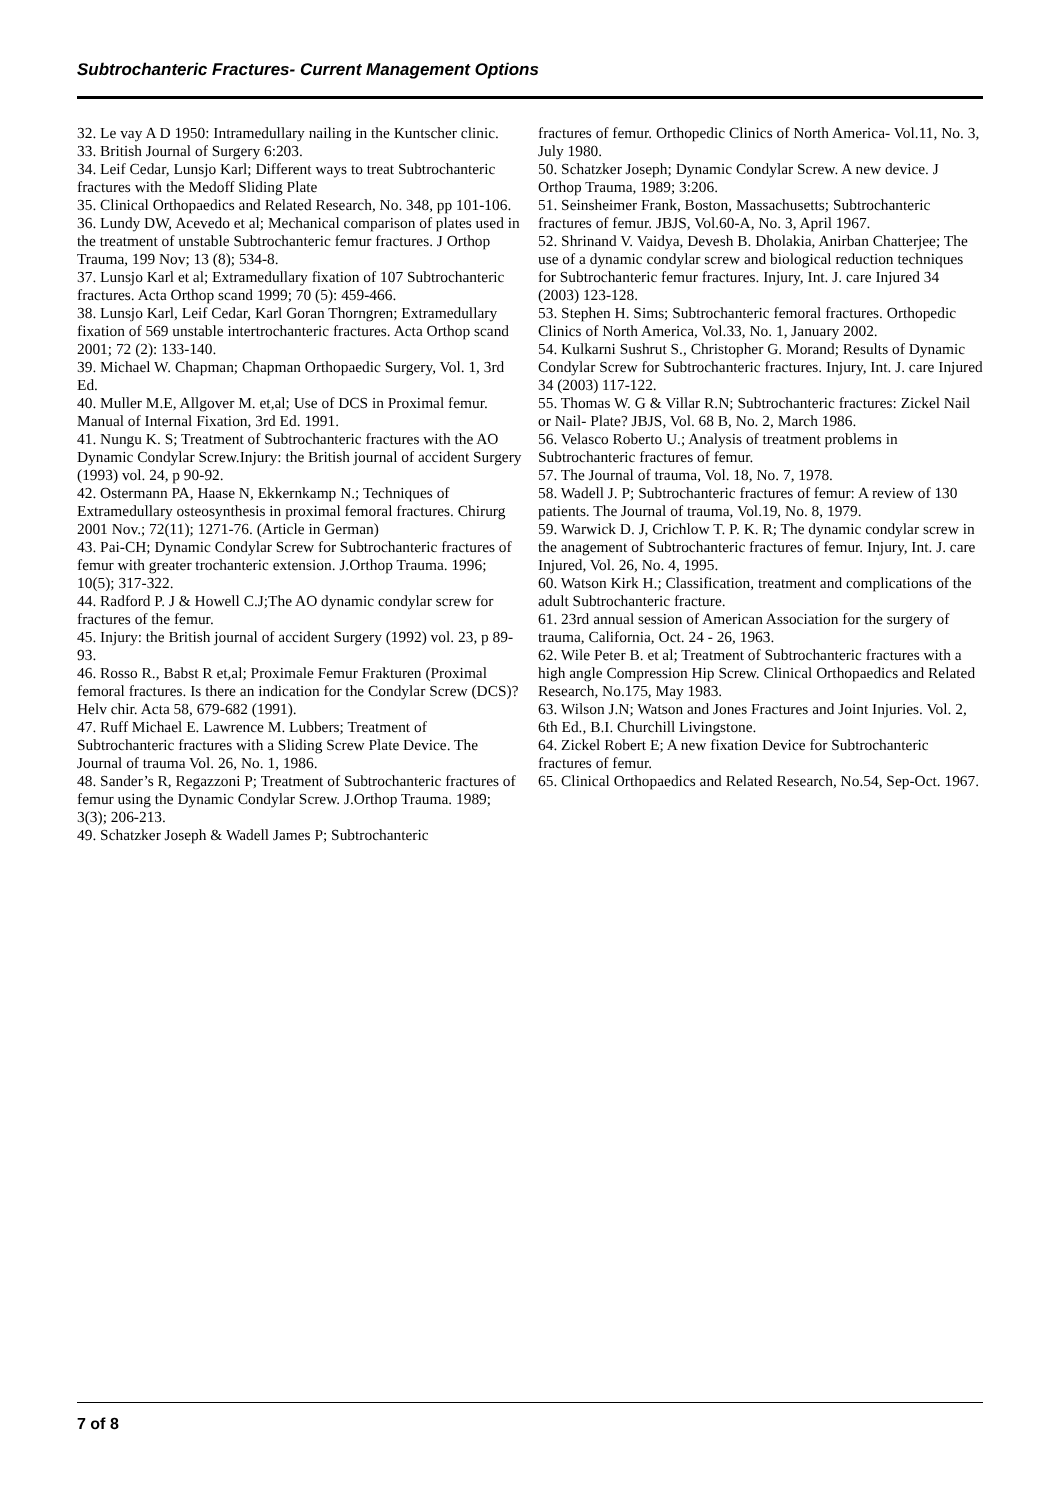Subtrochanteric Fractures- Current Management Options
32. Le vay A D 1950: Intramedullary nailing in the Kuntscher clinic.
33. British Journal of Surgery 6:203.
34. Leif Cedar, Lunsjo Karl; Different ways to treat Subtrochanteric fractures with the Medoff Sliding Plate
35. Clinical Orthopaedics and Related Research, No. 348, pp 101-106.
36. Lundy DW, Acevedo et al; Mechanical comparison of plates used in the treatment of unstable Subtrochanteric femur fractures. J Orthop Trauma, 199 Nov; 13 (8); 534-8.
37. Lunsjo Karl et al; Extramedullary fixation of 107 Subtrochanteric fractures. Acta Orthop scand 1999; 70 (5): 459-466.
38. Lunsjo Karl, Leif Cedar, Karl Goran Thorngren; Extramedullary fixation of 569 unstable intertrochanteric fractures. Acta Orthop scand 2001; 72 (2): 133-140.
39. Michael W. Chapman; Chapman Orthopaedic Surgery, Vol. 1, 3rd Ed.
40. Muller M.E, Allgover M. et,al; Use of DCS in Proximal femur. Manual of Internal Fixation, 3rd Ed. 1991.
41. Nungu K. S; Treatment of Subtrochanteric fractures with the AO Dynamic Condylar Screw.Injury: the British journal of accident Surgery (1993) vol. 24, p 90-92.
42. Ostermann PA, Haase N, Ekkernkamp N.; Techniques of Extramedullary osteosynthesis in proximal femoral fractures. Chirurg 2001 Nov.; 72(11); 1271-76. (Article in German)
43. Pai-CH; Dynamic Condylar Screw for Subtrochanteric fractures of femur with greater trochanteric extension. J.Orthop Trauma. 1996; 10(5); 317-322.
44. Radford P. J & Howell C.J;The AO dynamic condylar screw for fractures of the femur.
45. Injury: the British journal of accident Surgery (1992) vol. 23, p 89-93.
46. Rosso R., Babst R et,al; Proximale Femur Frakturen (Proximal femoral fractures. Is there an indication for the Condylar Screw (DCS)? Helv chir. Acta 58, 679-682 (1991).
47. Ruff Michael E. Lawrence M. Lubbers; Treatment of Subtrochanteric fractures with a Sliding Screw Plate Device. The Journal of trauma Vol. 26, No. 1, 1986.
48. Sander’s R, Regazzoni P; Treatment of Subtrochanteric fractures of femur using the Dynamic Condylar Screw. J.Orthop Trauma. 1989; 3(3); 206-213.
49. Schatzker Joseph & Wadell James P; Subtrochanteric
fractures of femur. Orthopedic Clinics of North America- Vol.11, No. 3, July 1980.
50. Schatzker Joseph; Dynamic Condylar Screw. A new device. J Orthop Trauma, 1989; 3:206.
51. Seinsheimer Frank, Boston, Massachusetts; Subtrochanteric fractures of femur. JBJS, Vol.60-A, No. 3, April 1967.
52. Shrinand V. Vaidya, Devesh B. Dholakia, Anirban Chatterjee; The use of a dynamic condylar screw and biological reduction techniques for Subtrochanteric femur fractures. Injury, Int. J. care Injured 34 (2003) 123-128.
53. Stephen H. Sims; Subtrochanteric femoral fractures. Orthopedic Clinics of North America, Vol.33, No. 1, January 2002.
54. Kulkarni Sushrut S., Christopher G. Morand; Results of Dynamic Condylar Screw for Subtrochanteric fractures. Injury, Int. J. care Injured 34 (2003) 117-122.
55. Thomas W. G & Villar R.N; Subtrochanteric fractures: Zickel Nail or Nail- Plate? JBJS, Vol. 68 B, No. 2, March 1986.
56. Velasco Roberto U.; Analysis of treatment problems in Subtrochanteric fractures of femur.
57. The Journal of trauma, Vol. 18, No. 7, 1978.
58. Wadell J. P; Subtrochanteric fractures of femur: A review of 130 patients. The Journal of trauma, Vol.19, No. 8, 1979.
59. Warwick D. J, Crichlow T. P. K. R; The dynamic condylar screw in the anagement of Subtrochanteric fractures of femur. Injury, Int. J. care Injured, Vol. 26, No. 4, 1995.
60. Watson Kirk H.; Classification, treatment and complications of the adult Subtrochanteric fracture.
61. 23rd annual session of American Association for the surgery of trauma, California, Oct. 24 - 26, 1963.
62. Wile Peter B. et al; Treatment of Subtrochanteric fractures with a high angle Compression Hip Screw. Clinical Orthopaedics and Related Research, No.175, May 1983.
63. Wilson J.N; Watson and Jones Fractures and Joint Injuries. Vol. 2, 6th Ed., B.I. Churchill Livingstone.
64. Zickel Robert E; A new fixation Device for Subtrochanteric fractures of femur.
65. Clinical Orthopaedics and Related Research, No.54, Sep-Oct. 1967.
7 of 8